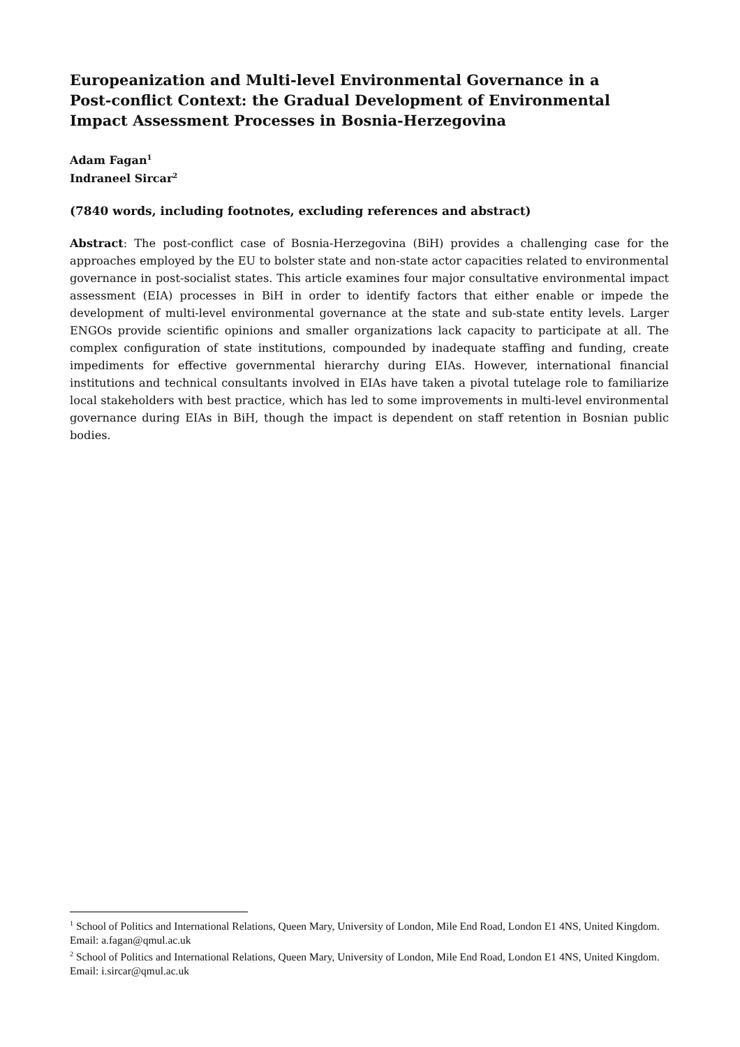Europeanization and Multi-level Environmental Governance in a Post-conflict Context: the Gradual Development of Environmental Impact Assessment Processes in Bosnia-Herzegovina
Adam Fagan<sup>1</sup>
Indraneel Sircar<sup>2</sup>
(7840 words, including footnotes, excluding references and abstract)
Abstract: The post-conflict case of Bosnia-Herzegovina (BiH) provides a challenging case for the approaches employed by the EU to bolster state and non-state actor capacities related to environmental governance in post-socialist states. This article examines four major consultative environmental impact assessment (EIA) processes in BiH in order to identify factors that either enable or impede the development of multi-level environmental governance at the state and sub-state entity levels. Larger ENGOs provide scientific opinions and smaller organizations lack capacity to participate at all. The complex configuration of state institutions, compounded by inadequate staffing and funding, create impediments for effective governmental hierarchy during EIAs. However, international financial institutions and technical consultants involved in EIAs have taken a pivotal tutelage role to familiarize local stakeholders with best practice, which has led to some improvements in multi-level environmental governance during EIAs in BiH, though the impact is dependent on staff retention in Bosnian public bodies.
<sup>1</sup> School of Politics and International Relations, Queen Mary, University of London, Mile End Road, London E1 4NS, United Kingdom. Email: a.fagan@qmul.ac.uk
<sup>2</sup> School of Politics and International Relations, Queen Mary, University of London, Mile End Road, London E1 4NS, United Kingdom. Email: i.sircar@qmul.ac.uk